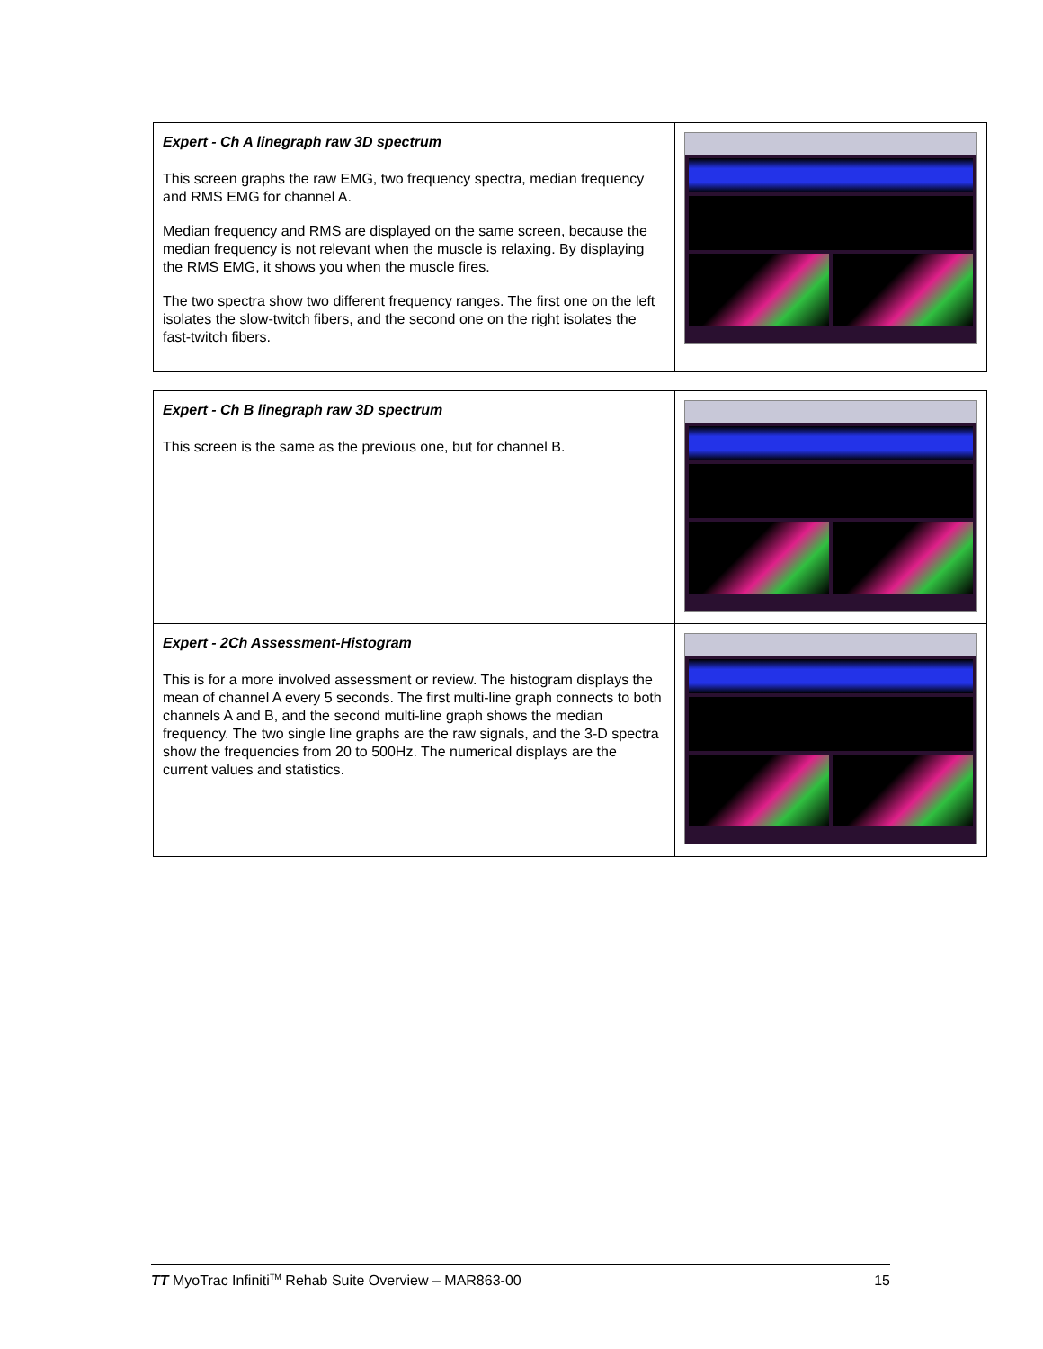| Expert - Ch A linegraph raw 3D spectrum This screen graphs the raw EMG, two frequency spectra, median frequency and RMS EMG for channel A. Median frequency and RMS are displayed on the same screen, because the median frequency is not relevant when the muscle is relaxing. By displaying the RMS EMG, it shows you when the muscle fires. The two spectra show two different frequency ranges. The first one on the left isolates the slow-twitch fibers, and the second one on the right isolates the fast-twitch fibers. | |
| Expert - Ch B linegraph raw 3D spectrum This screen is the same as the previous one, but for channel B. | |
| Expert - 2Ch Assessment-Histogram This is for a more involved assessment or review. The histogram displays the mean of channel A every 5 seconds. The first multi-line graph connects to both channels A and B, and the second multi-line graph shows the median frequency. The two single line graphs are the raw signals, and the 3-D spectra show the frequencies from 20 to 500Hz. The numerical displays are the current values and statistics. | |
TT MyoTrac Infiniti<sup>TM</sup> Rehab Suite Overview – MAR863-00 15